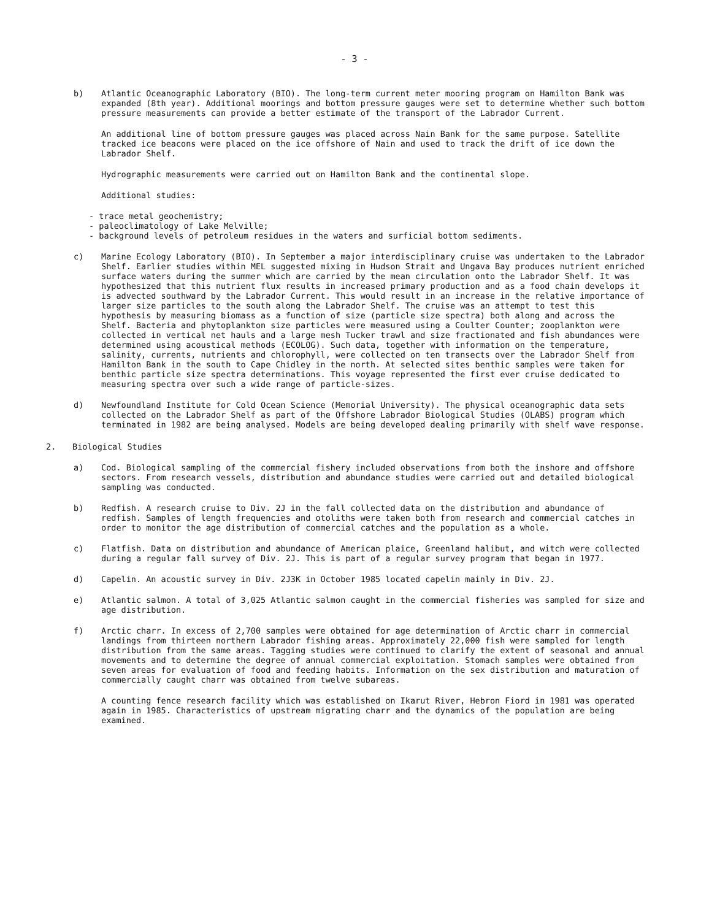- 3 -
b) Atlantic Oceanographic Laboratory (BIO). The long-term current meter mooring program on Hamilton Bank was expanded (8th year). Additional moorings and bottom pressure gauges were set to determine whether such bottom pressure measurements can provide a better estimate of the transport of the Labrador Current.
An additional line of bottom pressure gauges was placed across Nain Bank for the same purpose. Satellite tracked ice beacons were placed on the ice offshore of Nain and used to track the drift of ice down the Labrador Shelf.
Hydrographic measurements were carried out on Hamilton Bank and the continental slope.
Additional studies:
- trace metal geochemistry;
- paleoclimatology of Lake Melville;
- background levels of petroleum residues in the waters and surficial bottom sediments.
c) Marine Ecology Laboratory (BIO). In September a major interdisciplinary cruise was undertaken to the Labrador Shelf. Earlier studies within MEL suggested mixing in Hudson Strait and Ungava Bay produces nutrient enriched surface waters during the summer which are carried by the mean circulation onto the Labrador Shelf. It was hypothesized that this nutrient flux results in increased primary production and as a food chain develops it is advected southward by the Labrador Current. This would result in an increase in the relative importance of larger size particles to the south along the Labrador Shelf. The cruise was an attempt to test this hypothesis by measuring biomass as a function of size (particle size spectra) both along and across the Shelf. Bacteria and phytoplankton size particles were measured using a Coulter Counter; zooplankton were collected in vertical net hauls and a large mesh Tucker trawl and size fractionated and fish abundances were determined using acoustical methods (ECOLOG). Such data, together with information on the temperature, salinity, currents, nutrients and chlorophyll, were collected on ten transects over the Labrador Shelf from Hamilton Bank in the south to Cape Chidley in the north. At selected sites benthic samples were taken for benthic particle size spectra determinations. This voyage represented the first ever cruise dedicated to measuring spectra over such a wide range of particle-sizes.
d) Newfoundland Institute for Cold Ocean Science (Memorial University). The physical oceanographic data sets collected on the Labrador Shelf as part of the Offshore Labrador Biological Studies (OLABS) program which terminated in 1982 are being analysed. Models are being developed dealing primarily with shelf wave response.
2. Biological Studies
a) Cod. Biological sampling of the commercial fishery included observations from both the inshore and offshore sectors. From research vessels, distribution and abundance studies were carried out and detailed biological sampling was conducted.
b) Redfish. A research cruise to Div. 2J in the fall collected data on the distribution and abundance of redfish. Samples of length frequencies and otoliths were taken both from research and commercial catches in order to monitor the age distribution of commercial catches and the population as a whole.
c) Flatfish. Data on distribution and abundance of American plaice, Greenland halibut, and witch were collected during a regular fall survey of Div. 2J. This is part of a regular survey program that began in 1977.
d) Capelin. An acoustic survey in Div. 2J3K in October 1985 located capelin mainly in Div. 2J.
e) Atlantic salmon. A total of 3,025 Atlantic salmon caught in the commercial fisheries was sampled for size and age distribution.
f) Arctic charr. In excess of 2,700 samples were obtained for age determination of Arctic charr in commercial landings from thirteen northern Labrador fishing areas. Approximately 22,000 fish were sampled for length distribution from the same areas. Tagging studies were continued to clarify the extent of seasonal and annual movements and to determine the degree of annual commercial exploitation. Stomach samples were obtained from seven areas for evaluation of food and feeding habits. Information on the sex distribution and maturation of commercially caught charr was obtained from twelve subareas.
A counting fence research facility which was established on Ikarut River, Hebron Fiord in 1981 was operated again in 1985. Characteristics of upstream migrating charr and the dynamics of the population are being examined.